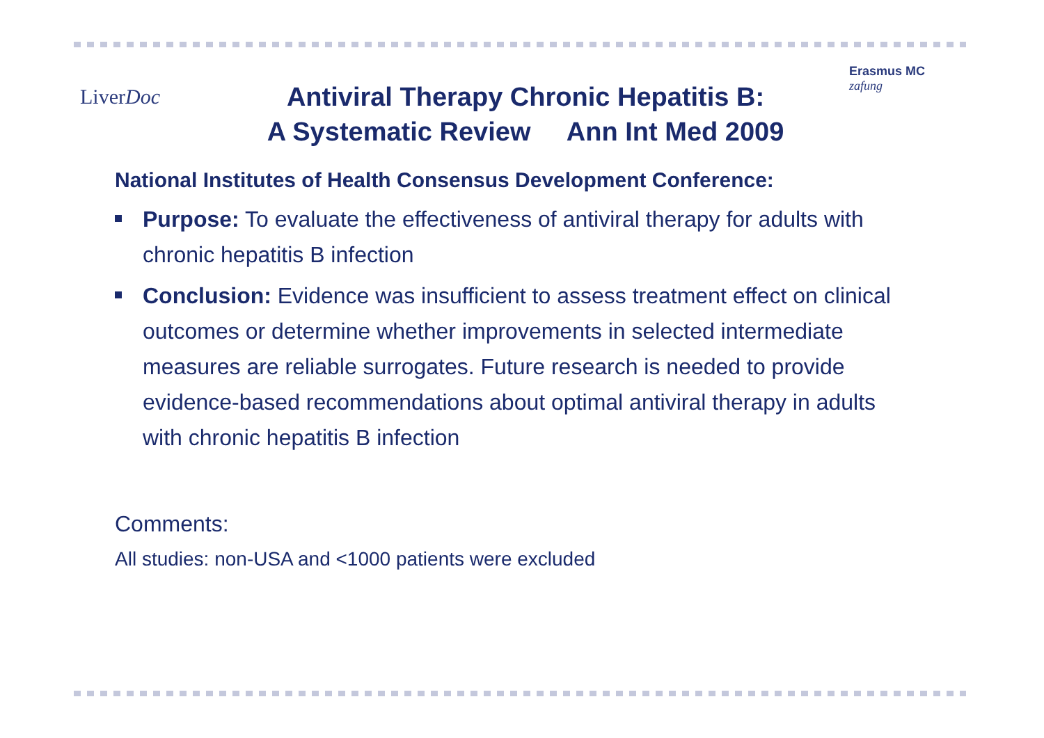LiverDoc
Antiviral Therapy Chronic Hepatitis B:
A Systematic Review Ann Int Med 2009
Erasmus MC
zafung
National Institutes of Health Consensus Development Conference:
Purpose: To evaluate the effectiveness of antiviral therapy for adults with chronic hepatitis B infection
Conclusion: Evidence was insufficient to assess treatment effect on clinical outcomes or determine whether improvements in selected intermediate measures are reliable surrogates. Future research is needed to provide evidence-based recommendations about optimal antiviral therapy in adults with chronic hepatitis B infection
Comments:
All studies: non-USA and <1000 patients were excluded